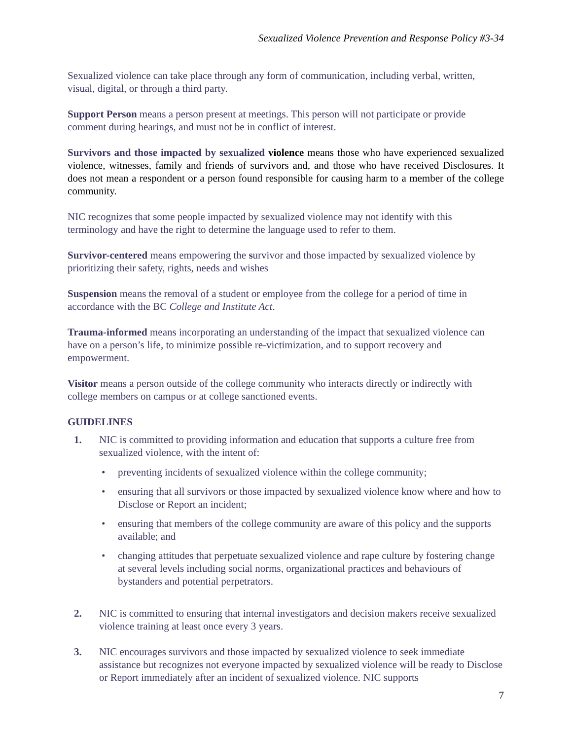Sexualized Violence Prevention and Response Policy #3-34
Sexualized violence can take place through any form of communication, including verbal, written, visual, digital, or through a third party.
Support Person means a person present at meetings. This person will not participate or provide comment during hearings, and must not be in conflict of interest.
Survivors and those impacted by sexualized violence means those who have experienced sexualized violence, witnesses, family and friends of survivors and, and those who have received Disclosures. It does not mean a respondent or a person found responsible for causing harm to a member of the college community.
NIC recognizes that some people impacted by sexualized violence may not identify with this terminology and have the right to determine the language used to refer to them.
Survivor-centered means empowering the survivor and those impacted by sexualized violence by prioritizing their safety, rights, needs and wishes
Suspension means the removal of a student or employee from the college for a period of time in accordance with the BC College and Institute Act.
Trauma-informed means incorporating an understanding of the impact that sexualized violence can have on a person’s life, to minimize possible re-victimization, and to support recovery and empowerment.
Visitor means a person outside of the college community who interacts directly or indirectly with college members on campus or at college sanctioned events.
GUIDELINES
1. NIC is committed to providing information and education that supports a culture free from sexualized violence, with the intent of:
• preventing incidents of sexualized violence within the college community;
• ensuring that all survivors or those impacted by sexualized violence know where and how to Disclose or Report an incident;
• ensuring that members of the college community are aware of this policy and the supports available; and
• changing attitudes that perpetuate sexualized violence and rape culture by fostering change at several levels including social norms, organizational practices and behaviours of bystanders and potential perpetrators.
2. NIC is committed to ensuring that internal investigators and decision makers receive sexualized violence training at least once every 3 years.
3. NIC encourages survivors and those impacted by sexualized violence to seek immediate assistance but recognizes not everyone impacted by sexualized violence will be ready to Disclose or Report immediately after an incident of sexualized violence. NIC supports
7